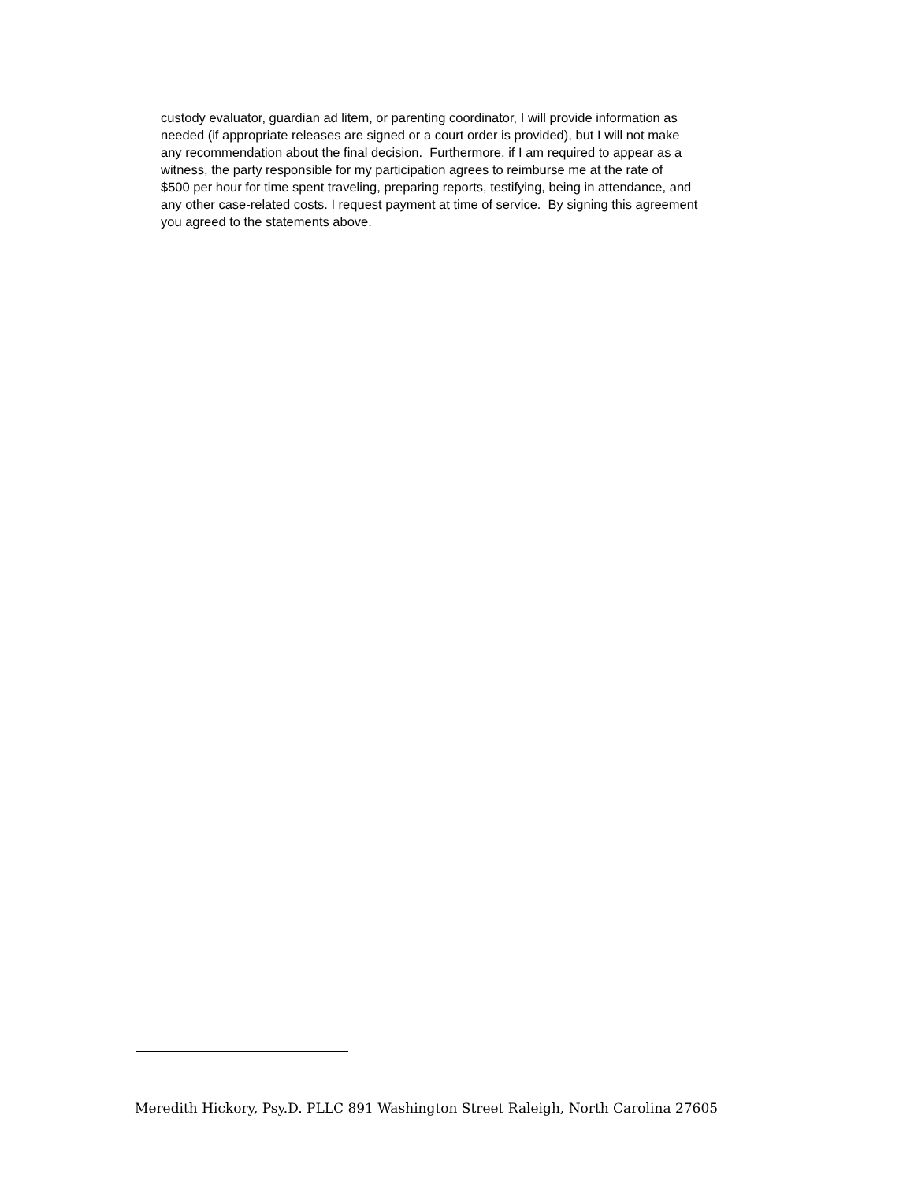custody evaluator, guardian ad litem, or parenting coordinator, I will provide information as
needed (if appropriate releases are signed or a court order is provided), but I will not make
any recommendation about the final decision. Furthermore, if I am required to appear as a
witness, the party responsible for my participation agrees to reimburse me at the rate of
$500 per hour for time spent traveling, preparing reports, testifying, being in attendance, and
any other case-related costs. I request payment at time of service. By signing this agreement
you agreed to the statements above.
Meredith Hickory, Psy.D. PLLC 891 Washington Street Raleigh, North Carolina 27605